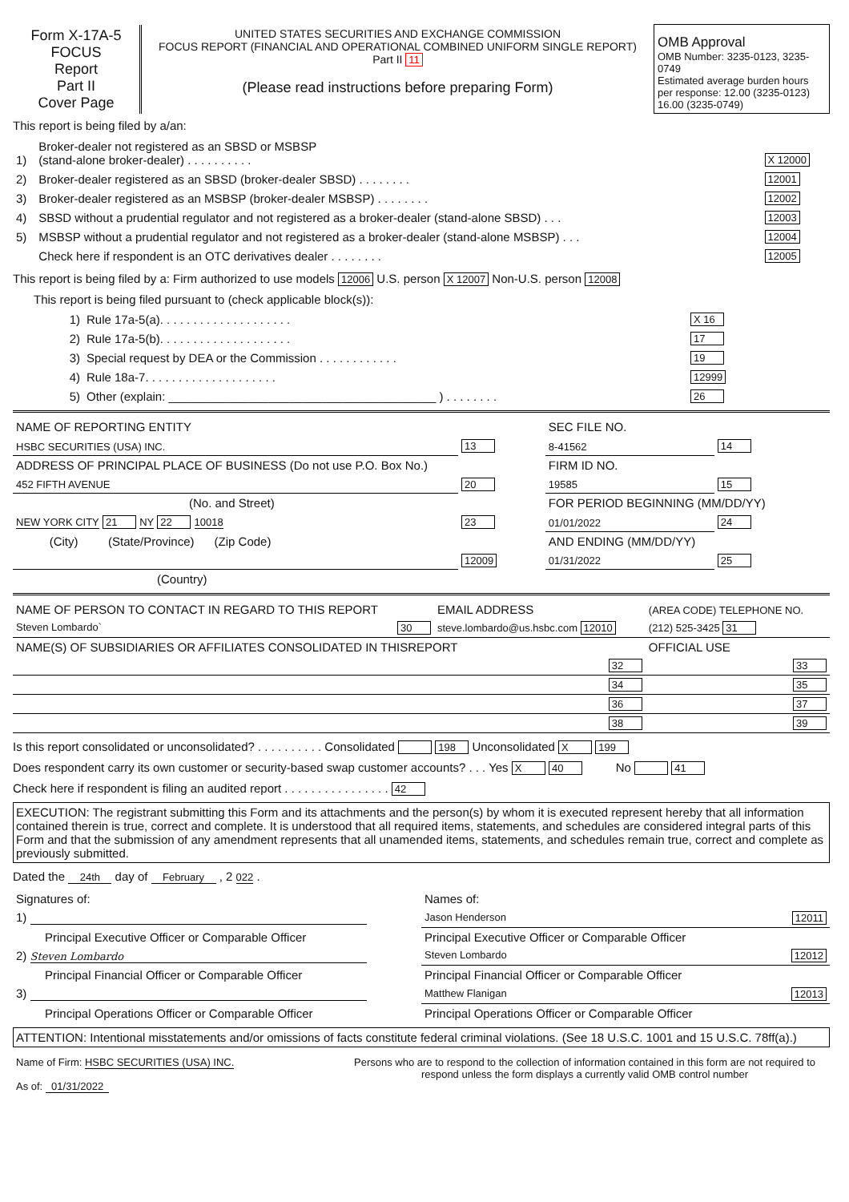| Form X-17A-5 FOCUS Report Part II Cover Page | UNITED STATES SECURITIES AND EXCHANGE COMMISSION FOCUS REPORT (FINANCIAL AND OPERATIONAL COMBINED UNIFORM SINGLE REPORT) Part II 11 (Please read instructions before preparing Form) | OMB Approval OMB Number: 3235-0123, 3235-0749 Estimated average burden hours per response: 12.00 (3235-0123) 16.00 (3235-0749) |
This report is being filed by a/an:
| 1) | Broker-dealer not registered as an SBSD or MSBSP (stand-alone broker-dealer) . . . . . . . . . . | X 12000 |
| 2) | Broker-dealer registered as an SBSD (broker-dealer SBSD) . . . . . . . . | 12001 |
| 3) | Broker-dealer registered as an MSBSP (broker-dealer MSBSP) . . . . . . . . | 12002 |
| 4) | SBSD without a prudential regulator and not registered as a broker-dealer (stand-alone SBSD) . . . | 12003 |
| 5) | MSBSP without a prudential regulator and not registered as a broker-dealer (stand-alone MSBSP) . . . | 12004 |
| | Check here if respondent is an OTC derivatives dealer . . . . . . . . | 12005 |
This report is being filed by a: Firm authorized to use models 12006 U.S. person X 12007 Non-U.S. person 12008
This report is being filed pursuant to (check applicable block(s)):
| 1) | Rule 17a-5(a). . . . . . . . . . . . . . . . . . . . | X 16 |
| 2) | Rule 17a-5(b). . . . . . . . . . . . . . . . . . . . | 17 |
| 3) | Special request by DEA or the Commission . . . . . . . . . . . . | 19 |
| 4) | Rule 18a-7. . . . . . . . . . . . . . . . . . . . | 12999 |
| 5) | Other (explain: ________________________________________ ) . . . . . . . . | 26 |
| NAME OF REPORTING ENTITY | | SEC FILE NO. | |
| HSBC SECURITIES (USA) INC. | 13 | 8-41562 | 14 |
| ADDRESS OF PRINCIPAL PLACE OF BUSINESS (Do not use P.O. Box No.) | | FIRM ID NO. | |
| 452 FIFTH AVENUE | 20 | 19585 | 15 |
| (No. and Street) | | FOR PERIOD BEGINNING (MM/DD/YY) | |
| NEW YORK CITY 21 NY 22 10018 | 23 | 01/01/2022 | 24 |
| (City) (State/Province) (Zip Code) | | AND ENDING (MM/DD/YY) | |
| | 12009 | 01/31/2022 | 25 |
| (Country) | | | |
| NAME OF PERSON TO CONTACT IN REGARD TO THIS REPORT | EMAIL ADDRESS | (AREA CODE) TELEPHONE NO. |
| Steven Lombardo` 30 | steve.lombardo@us.hsbc.com 12010 | (212) 525-3425 31 |
| NAME(S) OF SUBSIDIARIES OR AFFILIATES CONSOLIDATED IN THISREPORT | | OFFICIAL USE |
| 32 | | 33 |
| 34 | | 35 |
| 36 | | 37 |
| 38 | | 39 |
Is this report consolidated or unconsolidated? . . . . . . . . . . Consolidated 198 Unconsolidated X 199
Does respondent carry its own customer or security-based swap customer accounts? . . . Yes X 40 No 41
Check here if respondent is filing an audited report . . . . . . . . . . . . . . . . 42
EXECUTION: The registrant submitting this Form and its attachments and the person(s) by whom it is executed represent hereby that all information contained therein is true, correct and complete. It is understood that all required items, statements, and schedules are considered integral parts of this Form and that the submission of any amendment represents that all unamended items, statements, and schedules remain true, correct and complete as previously submitted.
Dated the 24th day of February , 2 022 .
| Signatures of: | Names of: |
| 1) | Jason Henderson 12011 |
| Principal Executive Officer or Comparable Officer | Principal Executive Officer or Comparable Officer |
| 2) Steven Lombardo | Steven Lombardo 12012 |
| Principal Financial Officer or Comparable Officer | Principal Financial Officer or Comparable Officer |
| 3) | Matthew Flanigan 12013 |
| Principal Operations Officer or Comparable Officer | Principal Operations Officer or Comparable Officer |
ATTENTION: Intentional misstatements and/or omissions of facts constitute federal criminal violations. (See 18 U.S.C. 1001 and 15 U.S.C. 78ff(a).)
| Name of Firm: HSBC SECURITIES (USA) INC. As of: 01/31/2022 | Persons who are to respond to the collection of information contained in this form are not required to respond unless the form displays a currently valid OMB control number |